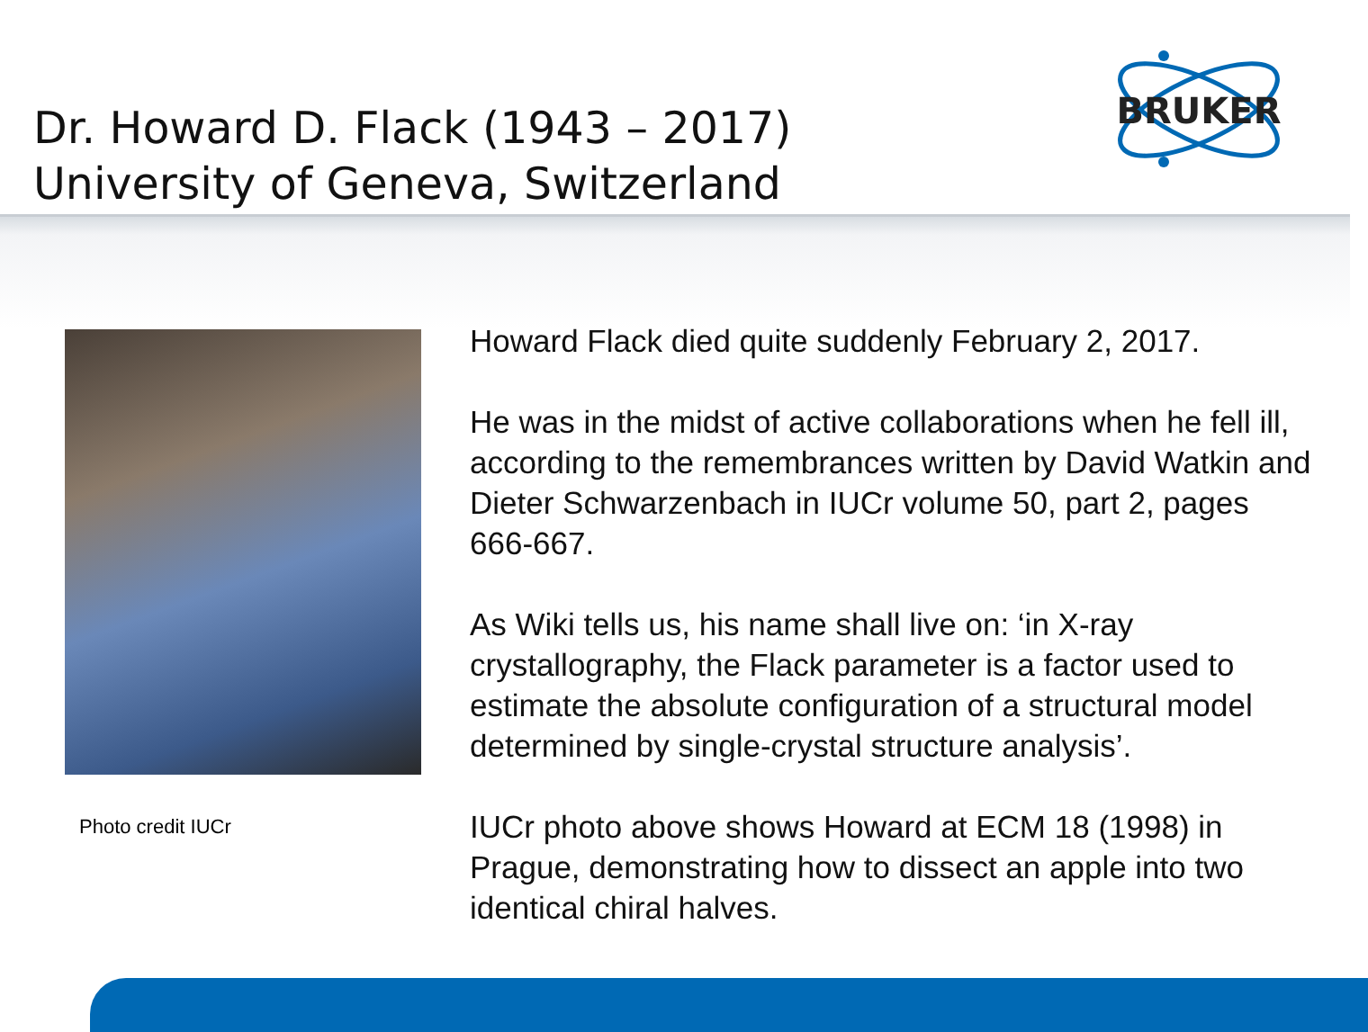Dr. Howard D. Flack (1943 – 2017)
University of Geneva, Switzerland
BRUKER
Photo credit IUCr
Howard Flack died quite suddenly February 2, 2017.
He was in the midst of active collaborations when he fell ill, according to the remembrances written by David Watkin and Dieter Schwarzenbach in IUCr volume 50, part 2, pages 666-667.
As Wiki tells us, his name shall live on: ‘in X-ray crystallography, the Flack parameter is a factor used to estimate the absolute configuration of a structural model determined by single-crystal structure analysis’.
IUCr photo above shows Howard at ECM 18 (1998) in Prague, demonstrating how to dissect an apple into two identical chiral halves.